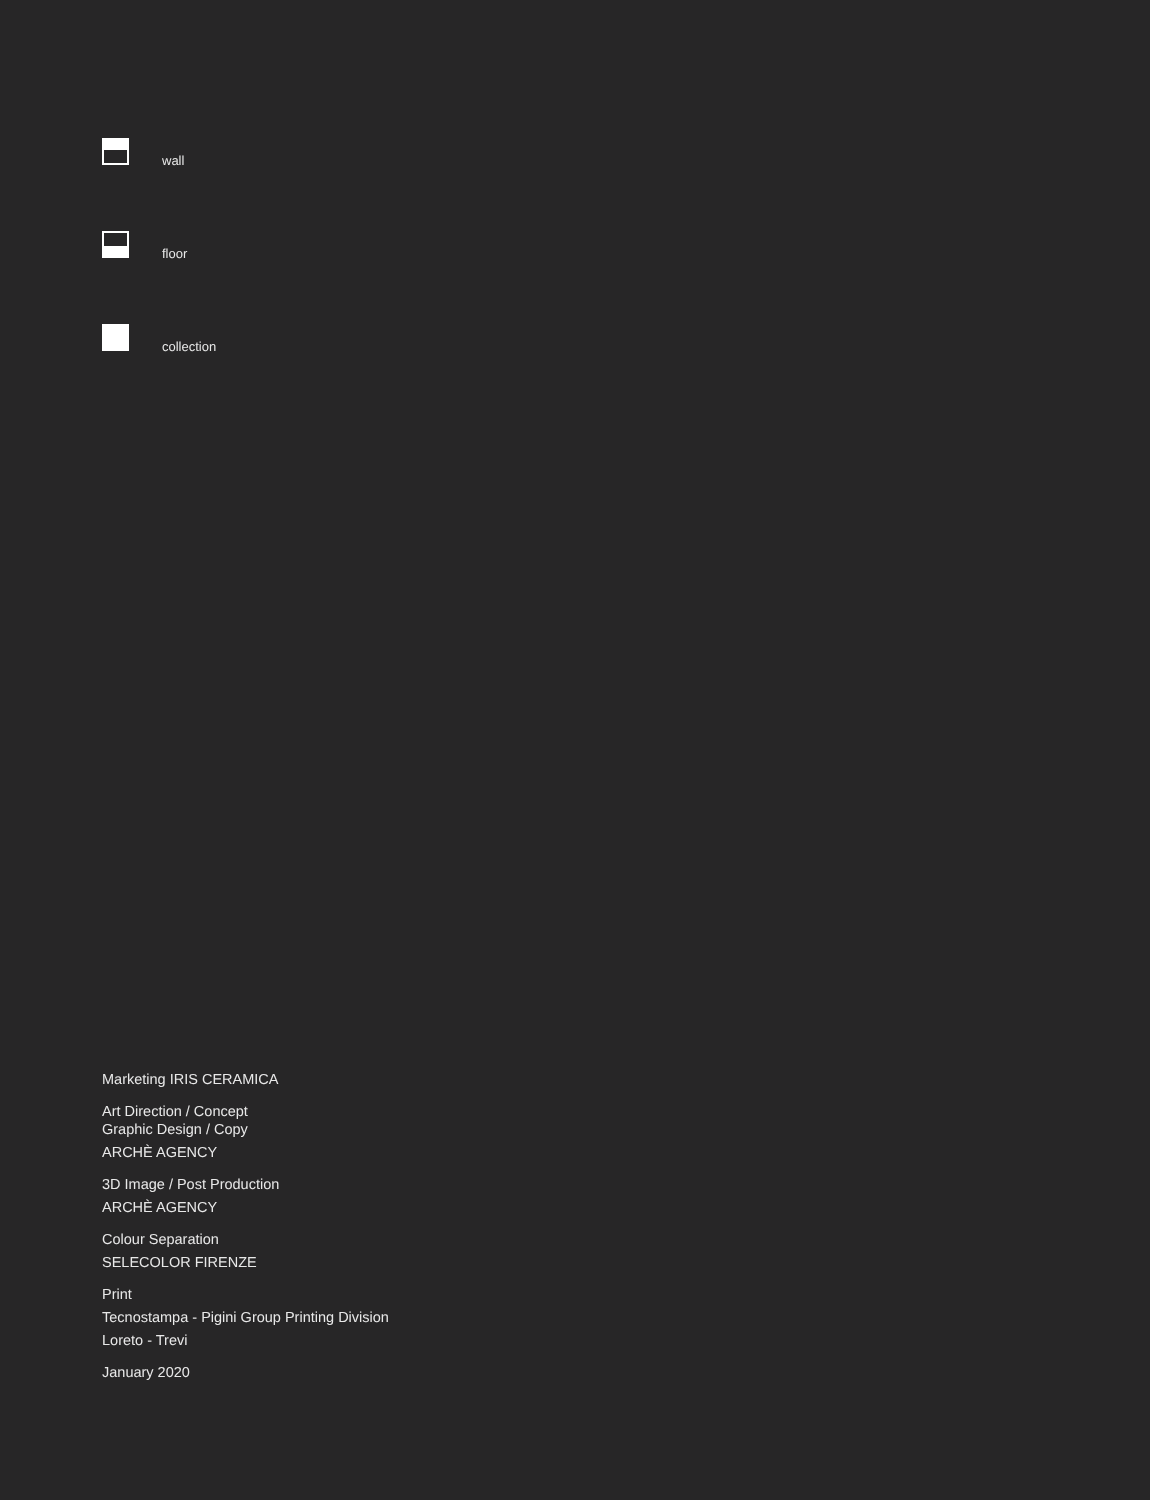wall
floor
collection
Marketing IRIS CERAMICA
Art Direction / Concept
Graphic Design / Copy
ARCHÈ AGENCY
3D Image / Post Production
ARCHÈ AGENCY
Colour Separation
SELECOLOR FIRENZE
Print
Tecnostampa - Pigini Group Printing Division
Loreto - Trevi
January 2020